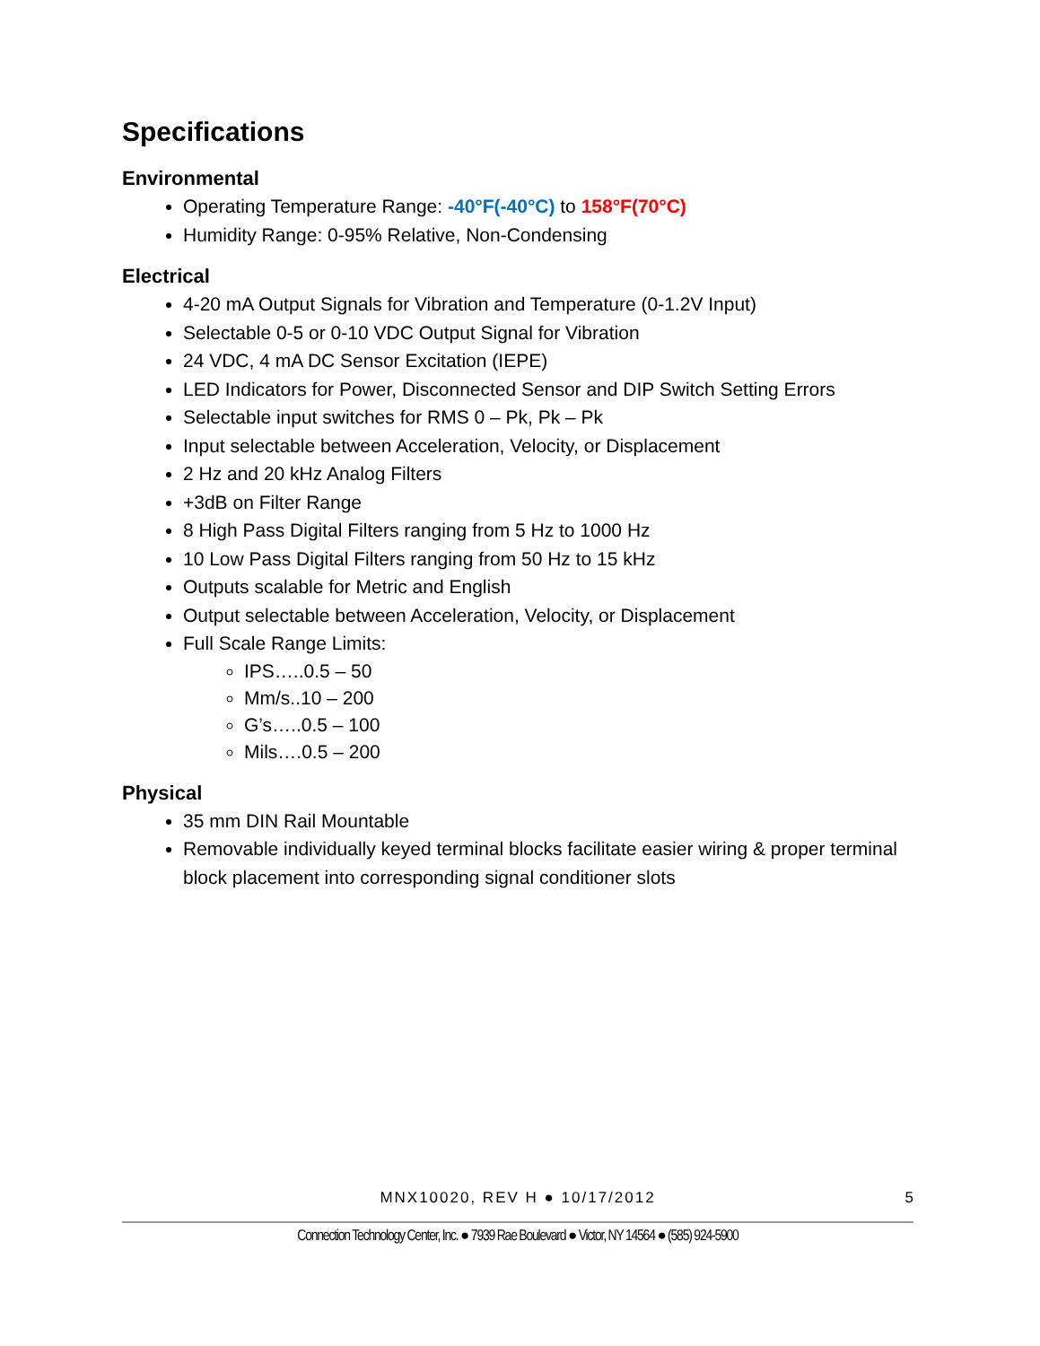Specifications
Environmental
Operating Temperature Range: -40°F(-40°C) to 158°F(70°C)
Humidity Range: 0-95% Relative, Non-Condensing
Electrical
4-20 mA Output Signals for Vibration and Temperature (0-1.2V Input)
Selectable 0-5 or 0-10 VDC Output Signal for Vibration
24 VDC, 4 mA DC Sensor Excitation (IEPE)
LED Indicators for Power, Disconnected Sensor and DIP Switch Setting Errors
Selectable input switches for RMS 0 – Pk, Pk – Pk
Input selectable between Acceleration, Velocity, or Displacement
2 Hz and 20 kHz Analog Filters
+3dB on Filter Range
8 High Pass Digital Filters ranging from 5 Hz to 1000 Hz
10 Low Pass Digital Filters ranging from 50 Hz to 15 kHz
Outputs scalable for Metric and English
Output selectable between Acceleration, Velocity, or Displacement
Full Scale Range Limits:
IPS…..0.5 – 50
Mm/s..10 – 200
G’s…..0.5 – 100
Mils….0.5 – 200
Physical
35 mm DIN Rail Mountable
Removable individually keyed terminal blocks facilitate easier wiring & proper terminal block placement into corresponding signal conditioner slots
MNX10020, REV H ● 10/17/2012 5
Connection Technology Center, Inc. ● 7939 Rae Boulevard ● Victor, NY 14564 ● (585) 924-5900